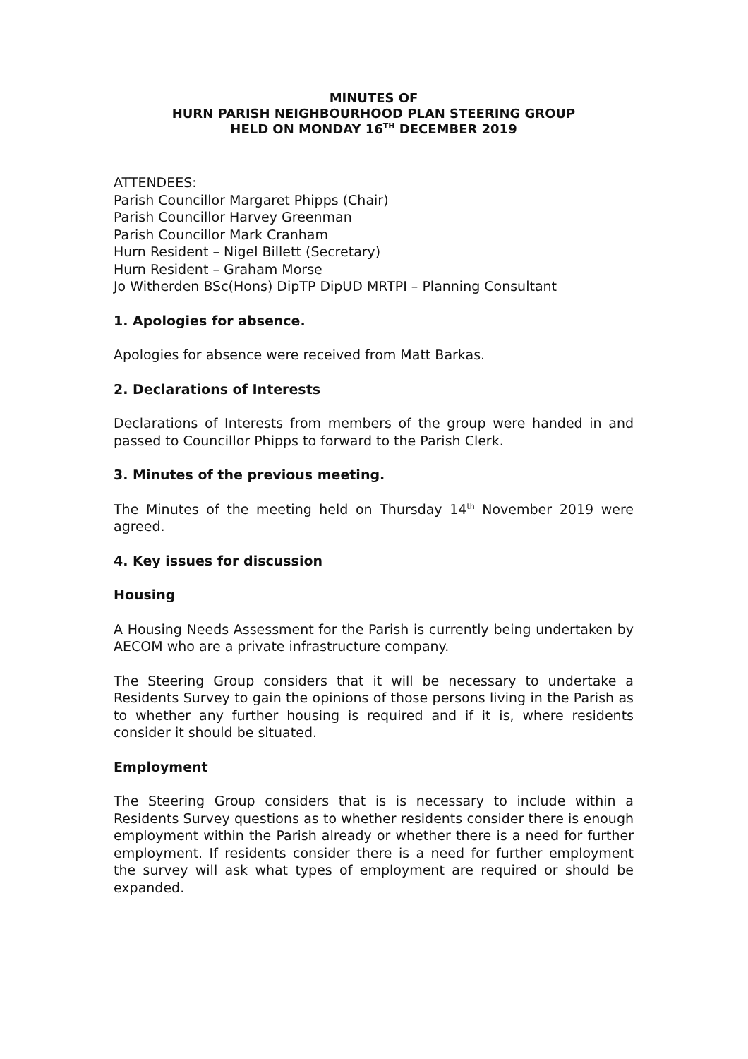MINUTES OF
HURN PARISH NEIGHBOURHOOD PLAN STEERING GROUP
HELD ON MONDAY 16<sup>TH</sup> DECEMBER 2019
ATTENDEES:
Parish Councillor Margaret Phipps (Chair)
Parish Councillor Harvey Greenman
Parish Councillor Mark Cranham
Hurn Resident – Nigel Billett (Secretary)
Hurn Resident – Graham Morse
Jo Witherden BSc(Hons) DipTP DipUD MRTPI – Planning Consultant
1. Apologies for absence.
Apologies for absence were received from Matt Barkas.
2. Declarations of Interests
Declarations of Interests from members of the group were handed in and passed to Councillor Phipps to forward to the Parish Clerk.
3. Minutes of the previous meeting.
The Minutes of the meeting held on Thursday 14<sup>th</sup> November 2019 were agreed.
4. Key issues for discussion
Housing
A Housing Needs Assessment for the Parish is currently being undertaken by AECOM who are a private infrastructure company.
The Steering Group considers that it will be necessary to undertake a Residents Survey to gain the opinions of those persons living in the Parish as to whether any further housing is required and if it is, where residents consider it should be situated.
Employment
The Steering Group considers that is is necessary to include within a Residents Survey questions as to whether residents consider there is enough employment within the Parish already or whether there is a need for further employment. If residents consider there is a need for further employment the survey will ask what types of employment are required or should be expanded.